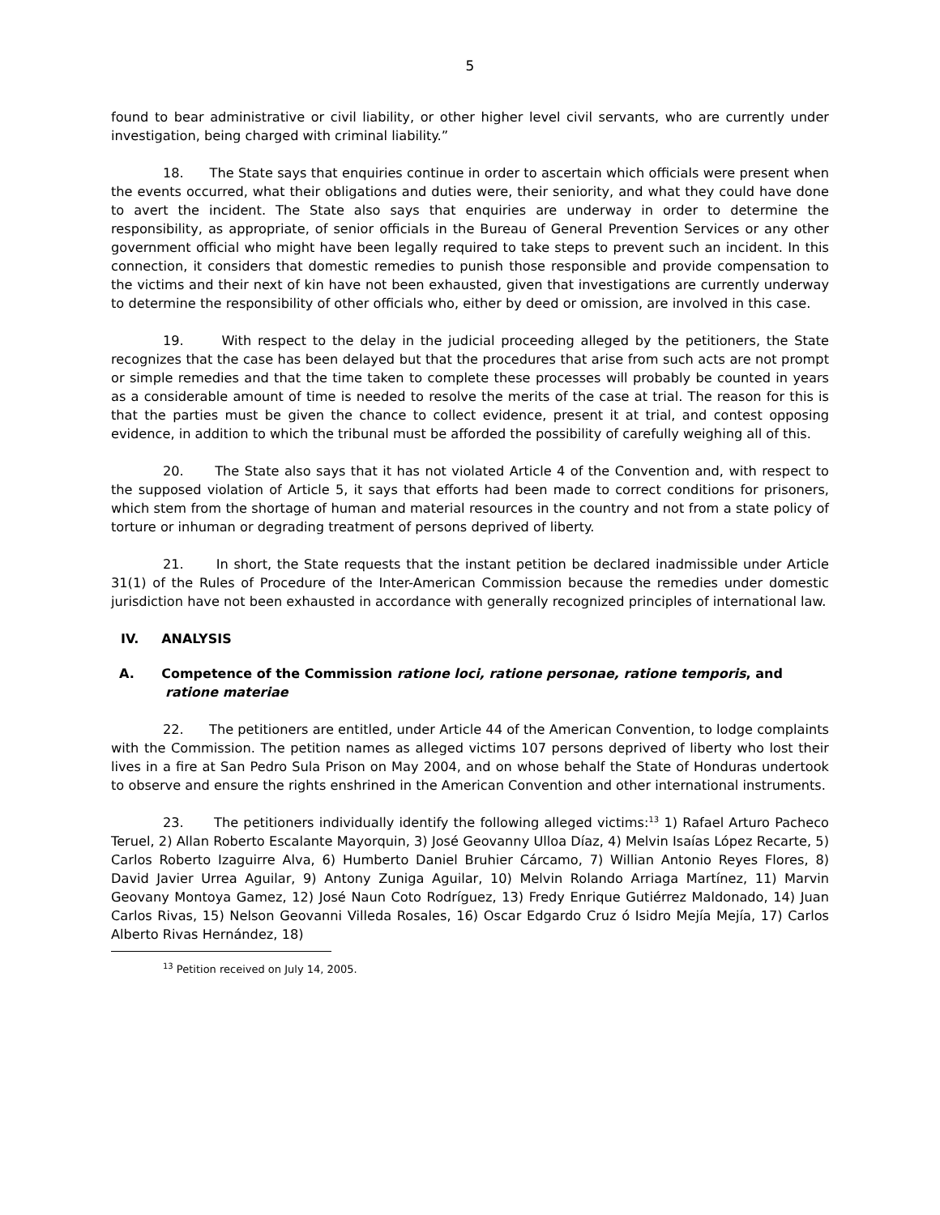5
found to bear administrative or civil liability, or other higher level civil servants, who are currently under investigation, being charged with criminal liability.”
18. The State says that enquiries continue in order to ascertain which officials were present when the events occurred, what their obligations and duties were, their seniority, and what they could have done to avert the incident. The State also says that enquiries are underway in order to determine the responsibility, as appropriate, of senior officials in the Bureau of General Prevention Services or any other government official who might have been legally required to take steps to prevent such an incident. In this connection, it considers that domestic remedies to punish those responsible and provide compensation to the victims and their next of kin have not been exhausted, given that investigations are currently underway to determine the responsibility of other officials who, either by deed or omission, are involved in this case.
19. With respect to the delay in the judicial proceeding alleged by the petitioners, the State recognizes that the case has been delayed but that the procedures that arise from such acts are not prompt or simple remedies and that the time taken to complete these processes will probably be counted in years as a considerable amount of time is needed to resolve the merits of the case at trial. The reason for this is that the parties must be given the chance to collect evidence, present it at trial, and contest opposing evidence, in addition to which the tribunal must be afforded the possibility of carefully weighing all of this.
20. The State also says that it has not violated Article 4 of the Convention and, with respect to the supposed violation of Article 5, it says that efforts had been made to correct conditions for prisoners, which stem from the shortage of human and material resources in the country and not from a state policy of torture or inhuman or degrading treatment of persons deprived of liberty.
21. In short, the State requests that the instant petition be declared inadmissible under Article 31(1) of the Rules of Procedure of the Inter-American Commission because the remedies under domestic jurisdiction have not been exhausted in accordance with generally recognized principles of international law.
IV. ANALYSIS
A. Competence of the Commission ratione loci, ratione personae, ratione temporis, and ratione materiae
22. The petitioners are entitled, under Article 44 of the American Convention, to lodge complaints with the Commission. The petition names as alleged victims 107 persons deprived of liberty who lost their lives in a fire at San Pedro Sula Prison on May 2004, and on whose behalf the State of Honduras undertook to observe and ensure the rights enshrined in the American Convention and other international instruments.
23. The petitioners individually identify the following alleged victims:<sup>13</sup> 1) Rafael Arturo Pacheco Teruel, 2) Allan Roberto Escalante Mayorquin, 3) José Geovanny Ulloa Díaz, 4) Melvin Isaías López Recarte, 5) Carlos Roberto Izaguirre Alva, 6) Humberto Daniel Bruhier Cárcamo, 7) Willian Antonio Reyes Flores, 8) David Javier Urrea Aguilar, 9) Antony Zuniga Aguilar, 10) Melvin Rolando Arriaga Martínez, 11) Marvin Geovany Montoya Gamez, 12) José Naun Coto Rodríguez, 13) Fredy Enrique Gutiérrez Maldonado, 14) Juan Carlos Rivas, 15) Nelson Geovanni Villeda Rosales, 16) Oscar Edgardo Cruz ó Isidro Mejía Mejía, 17) Carlos Alberto Rivas Hernández, 18)
<sup>13</sup> Petition received on July 14, 2005.